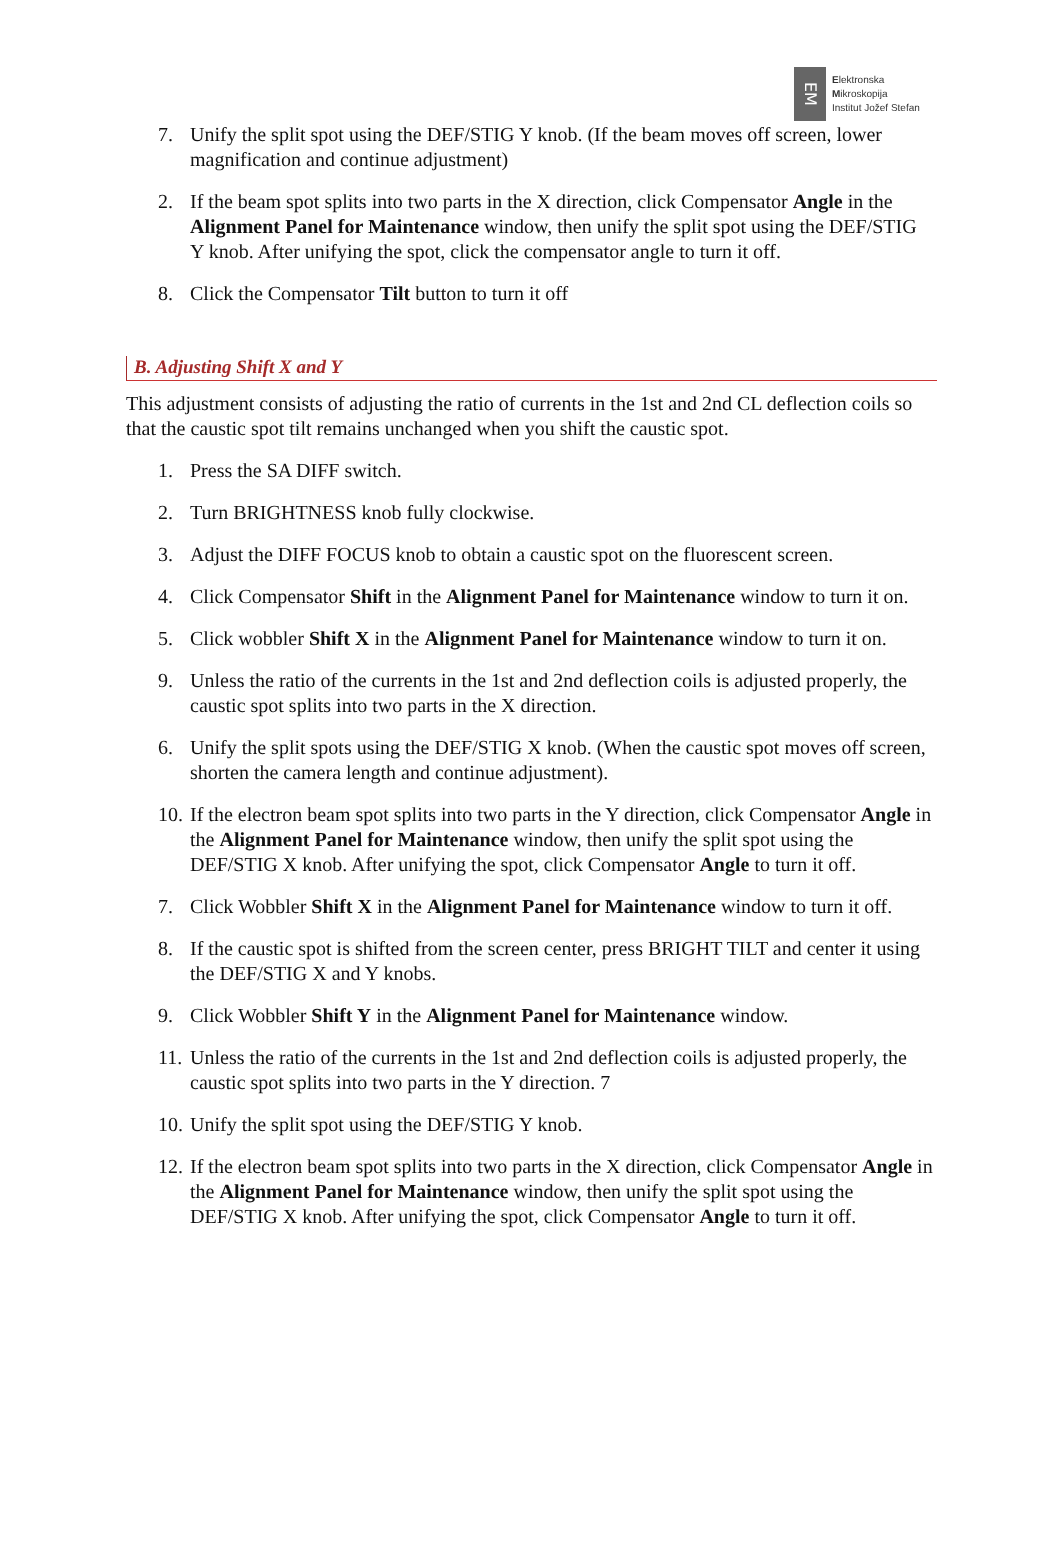EM
Elektronska
Mikroskopija
Institut Jožef Stefan
7. Unify the split spot using the DEF/STIG Y knob. (If the beam moves off screen, lower magnification and continue adjustment)
2. If the beam spot splits into two parts in the X direction, click Compensator Angle in the Alignment Panel for Maintenance window, then unify the split spot using the DEF/STIG Y knob. After unifying the spot, click the compensator angle to turn it off.
8. Click the Compensator Tilt button to turn it off
B. Adjusting Shift X and Y
This adjustment consists of adjusting the ratio of currents in the 1st and 2nd CL deflection coils so that the caustic spot tilt remains unchanged when you shift the caustic spot.
1. Press the SA DIFF switch.
2. Turn BRIGHTNESS knob fully clockwise.
3. Adjust the DIFF FOCUS knob to obtain a caustic spot on the fluorescent screen.
4. Click Compensator Shift in the Alignment Panel for Maintenance window to turn it on.
5. Click wobbler Shift X in the Alignment Panel for Maintenance window to turn it on.
9. Unless the ratio of the currents in the 1st and 2nd deflection coils is adjusted properly, the caustic spot splits into two parts in the X direction.
6. Unify the split spots using the DEF/STIG X knob. (When the caustic spot moves off screen, shorten the camera length and continue adjustment).
10. If the electron beam spot splits into two parts in the Y direction, click Compensator Angle in the Alignment Panel for Maintenance window, then unify the split spot using the DEF/STIG X knob. After unifying the spot, click Compensator Angle to turn it off.
7. Click Wobbler Shift X in the Alignment Panel for Maintenance window to turn it off.
8. If the caustic spot is shifted from the screen center, press BRIGHT TILT and center it using the DEF/STIG X and Y knobs.
9. Click Wobbler Shift Y in the Alignment Panel for Maintenance window.
11. Unless the ratio of the currents in the 1st and 2nd deflection coils is adjusted properly, the caustic spot splits into two parts in the Y direction. 7
10. Unify the split spot using the DEF/STIG Y knob.
12. If the electron beam spot splits into two parts in the X direction, click Compensator Angle in the Alignment Panel for Maintenance window, then unify the split spot using the DEF/STIG X knob. After unifying the spot, click Compensator Angle to turn it off.